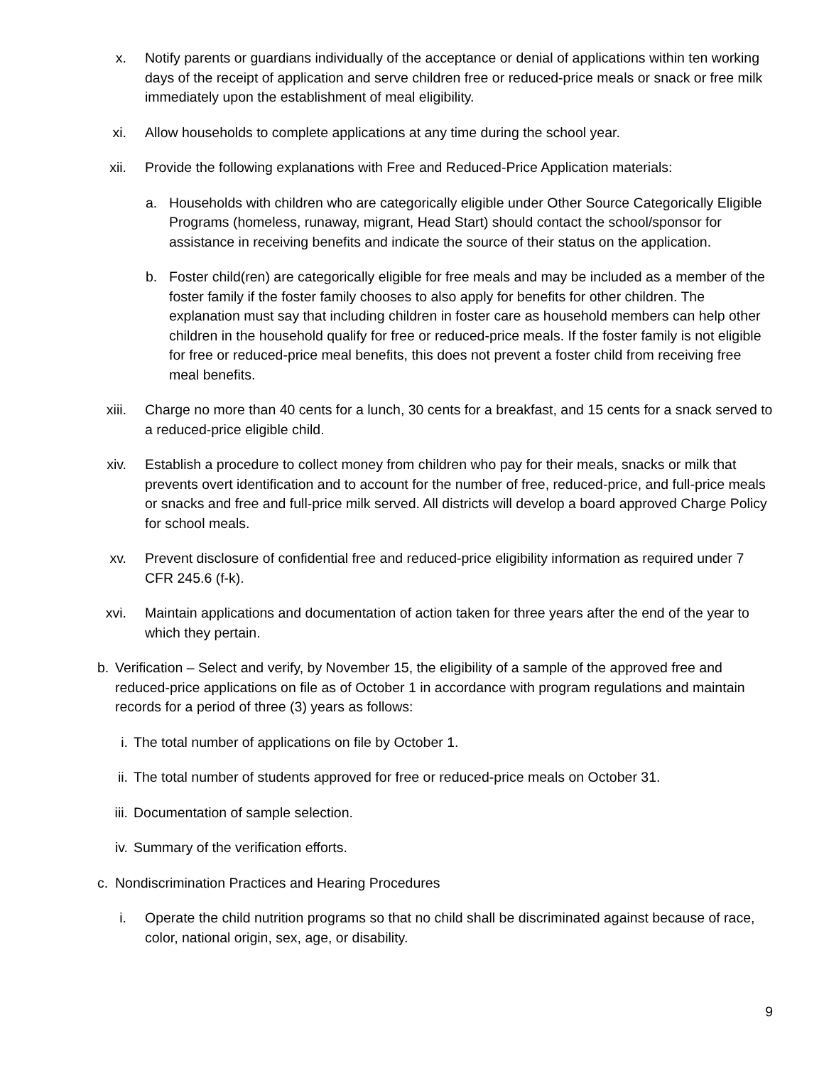x. Notify parents or guardians individually of the acceptance or denial of applications within ten working days of the receipt of application and serve children free or reduced-price meals or snack or free milk immediately upon the establishment of meal eligibility.
xi. Allow households to complete applications at any time during the school year.
xii. Provide the following explanations with Free and Reduced-Price Application materials:
a. Households with children who are categorically eligible under Other Source Categorically Eligible Programs (homeless, runaway, migrant, Head Start) should contact the school/sponsor for assistance in receiving benefits and indicate the source of their status on the application.
b. Foster child(ren) are categorically eligible for free meals and may be included as a member of the foster family if the foster family chooses to also apply for benefits for other children. The explanation must say that including children in foster care as household members can help other children in the household qualify for free or reduced-price meals. If the foster family is not eligible for free or reduced-price meal benefits, this does not prevent a foster child from receiving free meal benefits.
xiii. Charge no more than 40 cents for a lunch, 30 cents for a breakfast, and 15 cents for a snack served to a reduced-price eligible child.
xiv. Establish a procedure to collect money from children who pay for their meals, snacks or milk that prevents overt identification and to account for the number of free, reduced-price, and full-price meals or snacks and free and full-price milk served. All districts will develop a board approved Charge Policy for school meals.
xv. Prevent disclosure of confidential free and reduced-price eligibility information as required under 7 CFR 245.6 (f-k).
xvi. Maintain applications and documentation of action taken for three years after the end of the year to which they pertain.
b. Verification – Select and verify, by November 15, the eligibility of a sample of the approved free and reduced-price applications on file as of October 1 in accordance with program regulations and maintain records for a period of three (3) years as follows:
i. The total number of applications on file by October 1.
ii. The total number of students approved for free or reduced-price meals on October 31.
iii. Documentation of sample selection.
iv. Summary of the verification efforts.
c. Nondiscrimination Practices and Hearing Procedures
i. Operate the child nutrition programs so that no child shall be discriminated against because of race, color, national origin, sex, age, or disability.
9